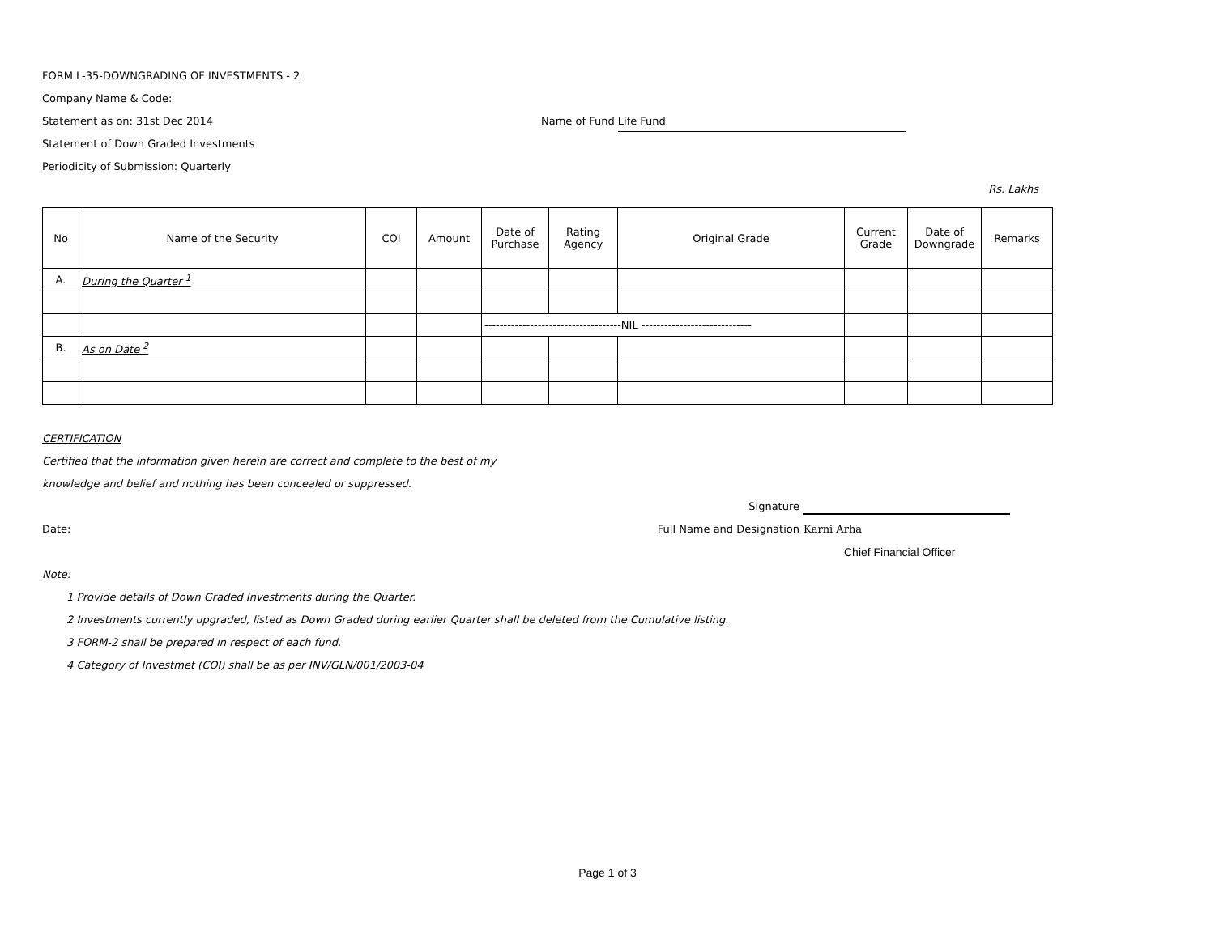FORM L-35-DOWNGRADING OF INVESTMENTS - 2
Company Name & Code:
Statement as on: 31st Dec 2014 Name of Fund Life Fund
Statement of Down Graded Investments
Periodicity of Submission: Quarterly
Rs. Lakhs
| No | Name of the Security | COI | Amount | Date of Purchase | Rating Agency | Original Grade | Current Grade | Date of Downgrade | Remarks |
| --- | --- | --- | --- | --- | --- | --- | --- | --- | --- |
| A. | During the Quarter <sup>1</sup> | | | | | | | | |
| | | | | ------------------------------------NIL ----------------------------- | | | | | |
| B. | As on Date <sup>2</sup> | | | | | | | | |
CERTIFICATION
Certified that the information given herein are correct and complete to the best of my
knowledge and belief and nothing has been concealed or suppressed.
Signature
Date: Full Name and Designation Karni Arha
Chief Financial Officer
Note:
1 Provide details of Down Graded Investments during the Quarter.
2 Investments currently upgraded, listed as Down Graded during earlier Quarter shall be deleted from the Cumulative listing.
3 FORM-2 shall be prepared in respect of each fund.
4 Category of Investmet (COI) shall be as per INV/GLN/001/2003-04
Page 1 of 3